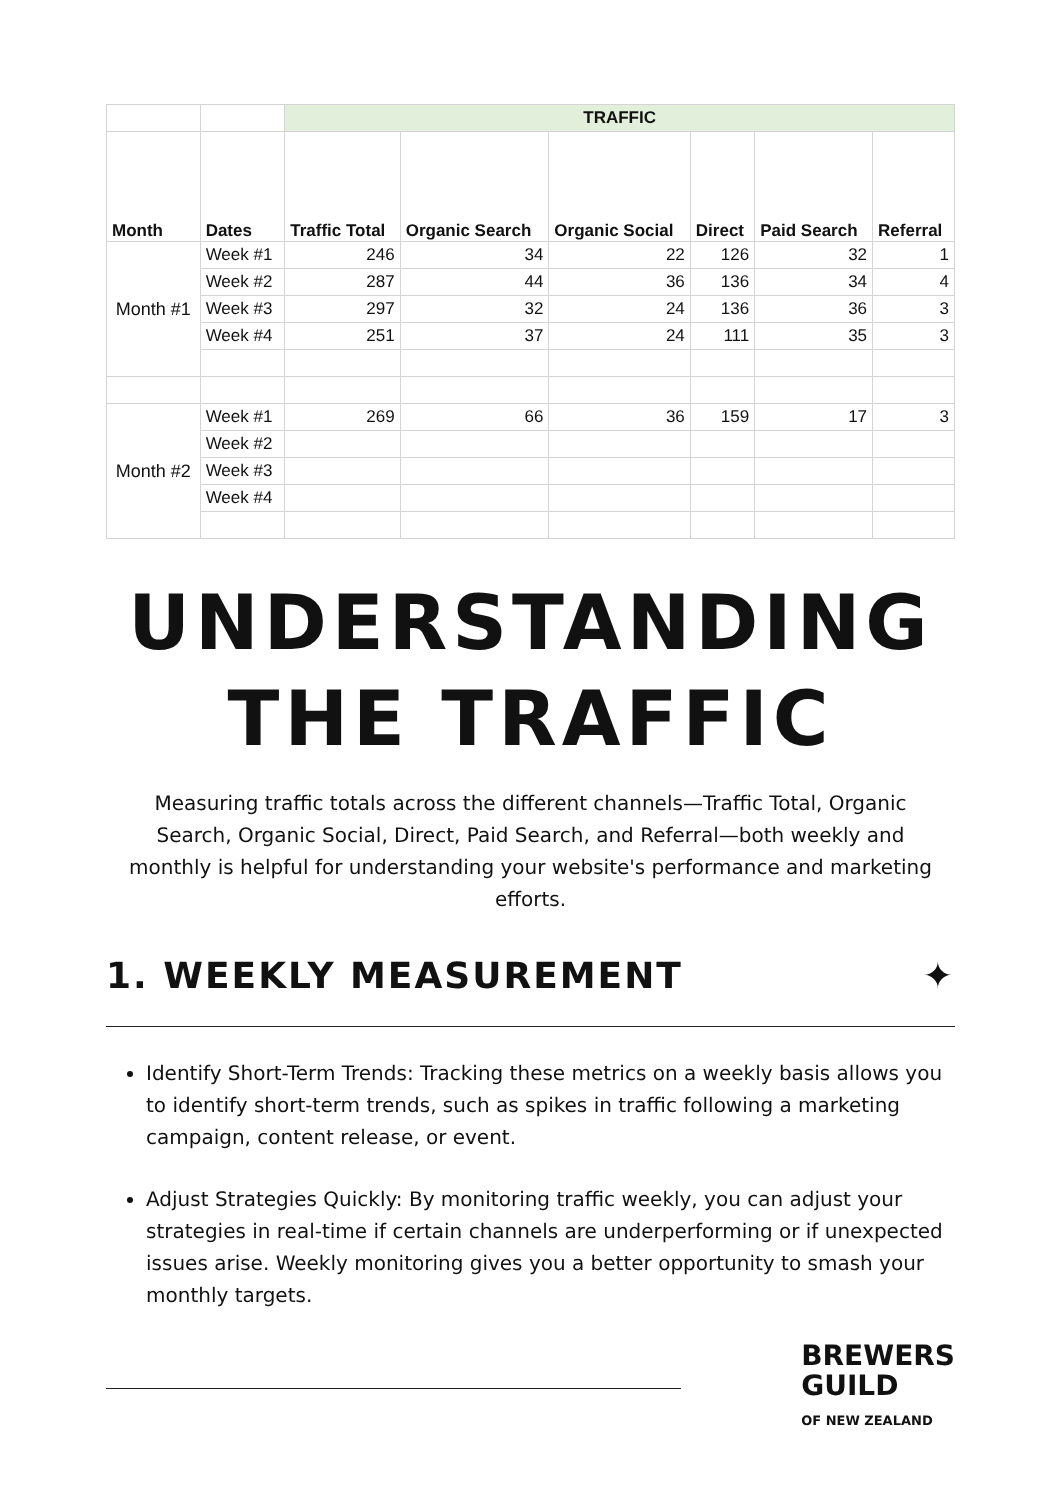| | | TRAFFIC | | | | | |
| Month | Dates | Traffic Total | Organic Search | Organic Social | Direct | Paid Search | Referral |
| Month #1 | Week #1 | 246 | 34 | 22 | 126 | 32 | 1 |
| | Week #2 | 287 | 44 | 36 | 136 | 34 | 4 |
| | Week #3 | 297 | 32 | 24 | 136 | 36 | 3 |
| | Week #4 | 251 | 37 | 24 | 111 | 35 | 3 |
| Month #2 | Week #1 | 269 | 66 | 36 | 159 | 17 | 3 |
| | Week #2 | | | | | | |
| | Week #3 | | | | | | |
| | Week #4 | | | | | | |
UNDERSTANDING THE TRAFFIC
Measuring traffic totals across the different channels—Traffic Total, Organic Search, Organic Social, Direct, Paid Search, and Referral—both weekly and monthly is helpful for understanding your website's performance and marketing efforts.
1. WEEKLY MEASUREMENT ✦
Identify Short-Term Trends: Tracking these metrics on a weekly basis allows you to identify short-term trends, such as spikes in traffic following a marketing campaign, content release, or event.
Adjust Strategies Quickly: By monitoring traffic weekly, you can adjust your strategies in real-time if certain channels are underperforming or if unexpected issues arise. Weekly monitoring gives you a better opportunity to smash your monthly targets.
BREWERS
GUILD
OF NEW ZEALAND